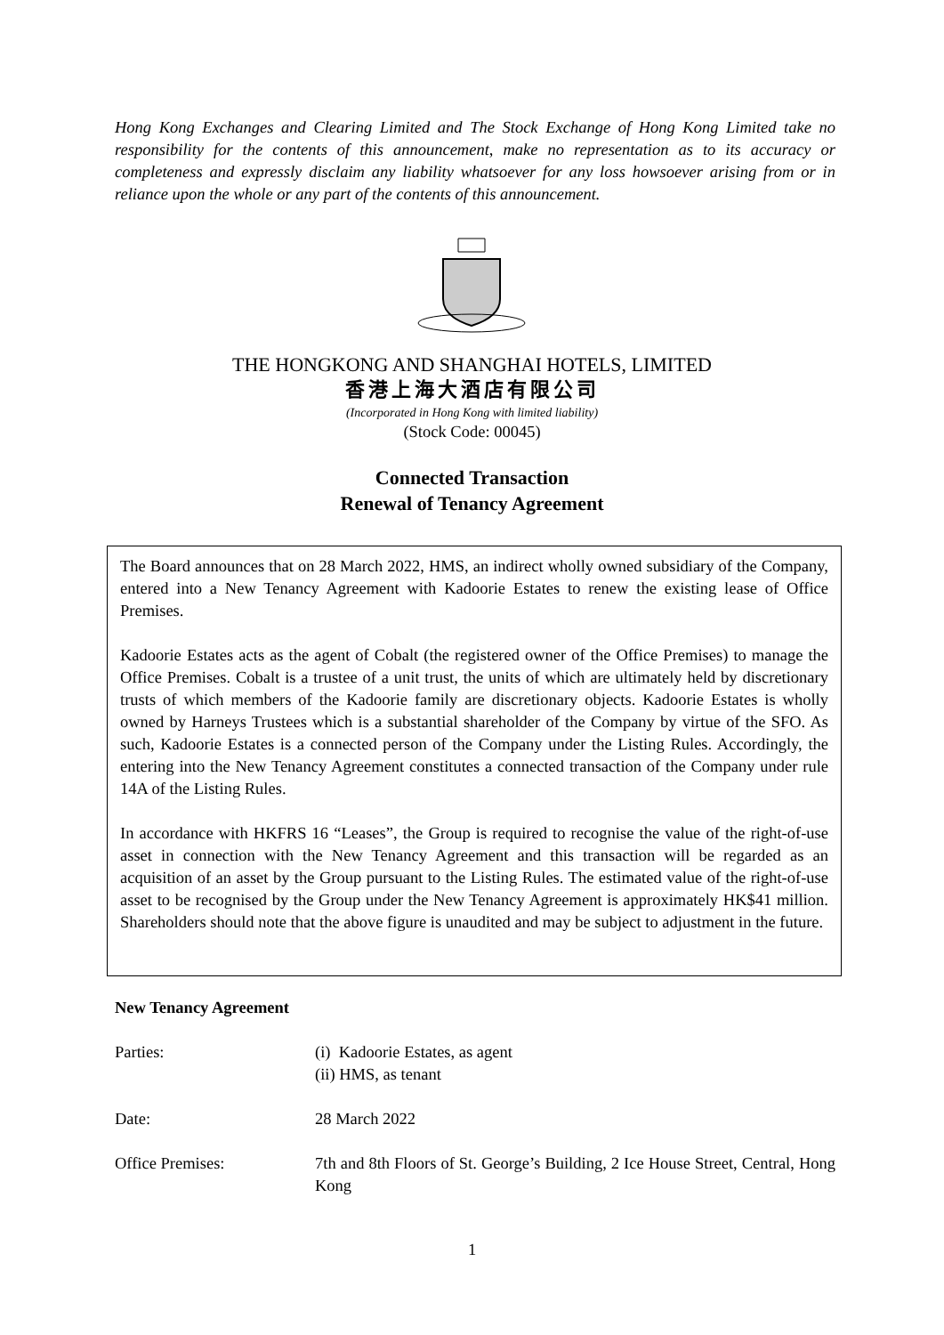Hong Kong Exchanges and Clearing Limited and The Stock Exchange of Hong Kong Limited take no responsibility for the contents of this announcement, make no representation as to its accuracy or completeness and expressly disclaim any liability whatsoever for any loss howsoever arising from or in reliance upon the whole or any part of the contents of this announcement.
THE HONGKONG AND SHANGHAI HOTELS, LIMITED
香港上海大酒店有限公司
(Incorporated in Hong Kong with limited liability)
(Stock Code: 00045)
Connected Transaction
Renewal of Tenancy Agreement
The Board announces that on 28 March 2022, HMS, an indirect wholly owned subsidiary of the Company, entered into a New Tenancy Agreement with Kadoorie Estates to renew the existing lease of Office Premises.
Kadoorie Estates acts as the agent of Cobalt (the registered owner of the Office Premises) to manage the Office Premises. Cobalt is a trustee of a unit trust, the units of which are ultimately held by discretionary trusts of which members of the Kadoorie family are discretionary objects. Kadoorie Estates is wholly owned by Harneys Trustees which is a substantial shareholder of the Company by virtue of the SFO. As such, Kadoorie Estates is a connected person of the Company under the Listing Rules. Accordingly, the entering into the New Tenancy Agreement constitutes a connected transaction of the Company under rule 14A of the Listing Rules.
In accordance with HKFRS 16 “Leases”, the Group is required to recognise the value of the right-of-use asset in connection with the New Tenancy Agreement and this transaction will be regarded as an acquisition of an asset by the Group pursuant to the Listing Rules. The estimated value of the right-of-use asset to be recognised by the Group under the New Tenancy Agreement is approximately HK$41 million. Shareholders should note that the above figure is unaudited and may be subject to adjustment in the future.
New Tenancy Agreement
Parties: (i) Kadoorie Estates, as agent
(ii) HMS, as tenant
Date: 28 March 2022
Office Premises: 7th and 8th Floors of St. George’s Building, 2 Ice House Street, Central, Hong Kong
1